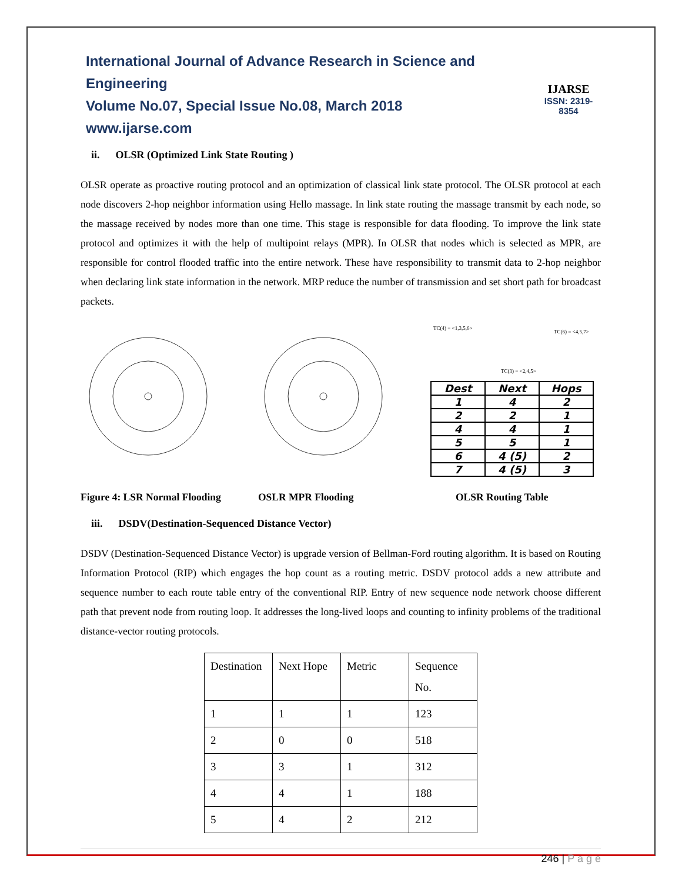International Journal of Advance Research in Science and Engineering
Volume No.07, Special Issue No.08, March 2018
www.ijarse.com
IJARSE
ISSN: 2319-8354
ii. OLSR (Optimized Link State Routing )
OLSR operate as proactive routing protocol and an optimization of classical link state protocol. The OLSR protocol at each node discovers 2-hop neighbor information using Hello massage. In link state routing the massage transmit by each node, so the massage received by nodes more than one time. This stage is responsible for data flooding. To improve the link state protocol and optimizes it with the help of multipoint relays (MPR). In OLSR that nodes which is selected as MPR, are responsible for control flooded traffic into the entire network. These have responsibility to transmit data to 2-hop neighbor when declaring link state information in the network. MRP reduce the number of transmission and set short path for broadcast packets.
TC(4) = <1,3,5,6>
TC(6) = <4,5,7>
TC(3) = <2,4,5>
| Dest | Next | Hops |
| --- | --- | --- |
| 1 | 4 | 2 |
| 2 | 2 | 1 |
| 4 | 4 | 1 |
| 5 | 5 | 1 |
| 6 | 4 (5) | 2 |
| 7 | 4 (5) | 3 |
Figure 4: LSR Normal Flooding OSLR MPR Flooding OLSR Routing Table
iii. DSDV(Destination-Sequenced Distance Vector)
DSDV (Destination-Sequenced Distance Vector) is upgrade version of Bellman-Ford routing algorithm. It is based on Routing Information Protocol (RIP) which engages the hop count as a routing metric. DSDV protocol adds a new attribute and sequence number to each route table entry of the conventional RIP. Entry of new sequence node network choose different path that prevent node from routing loop. It addresses the long-lived loops and counting to infinity problems of the traditional distance-vector routing protocols.
| Destination | Next Hope | Metric | Sequence No. |
| 1 | 1 | 1 | 123 |
| 2 | 0 | 0 | 518 |
| 3 | 3 | 1 | 312 |
| 4 | 4 | 1 | 188 |
| 5 | 4 | 2 | 212 |
246 | P a g e